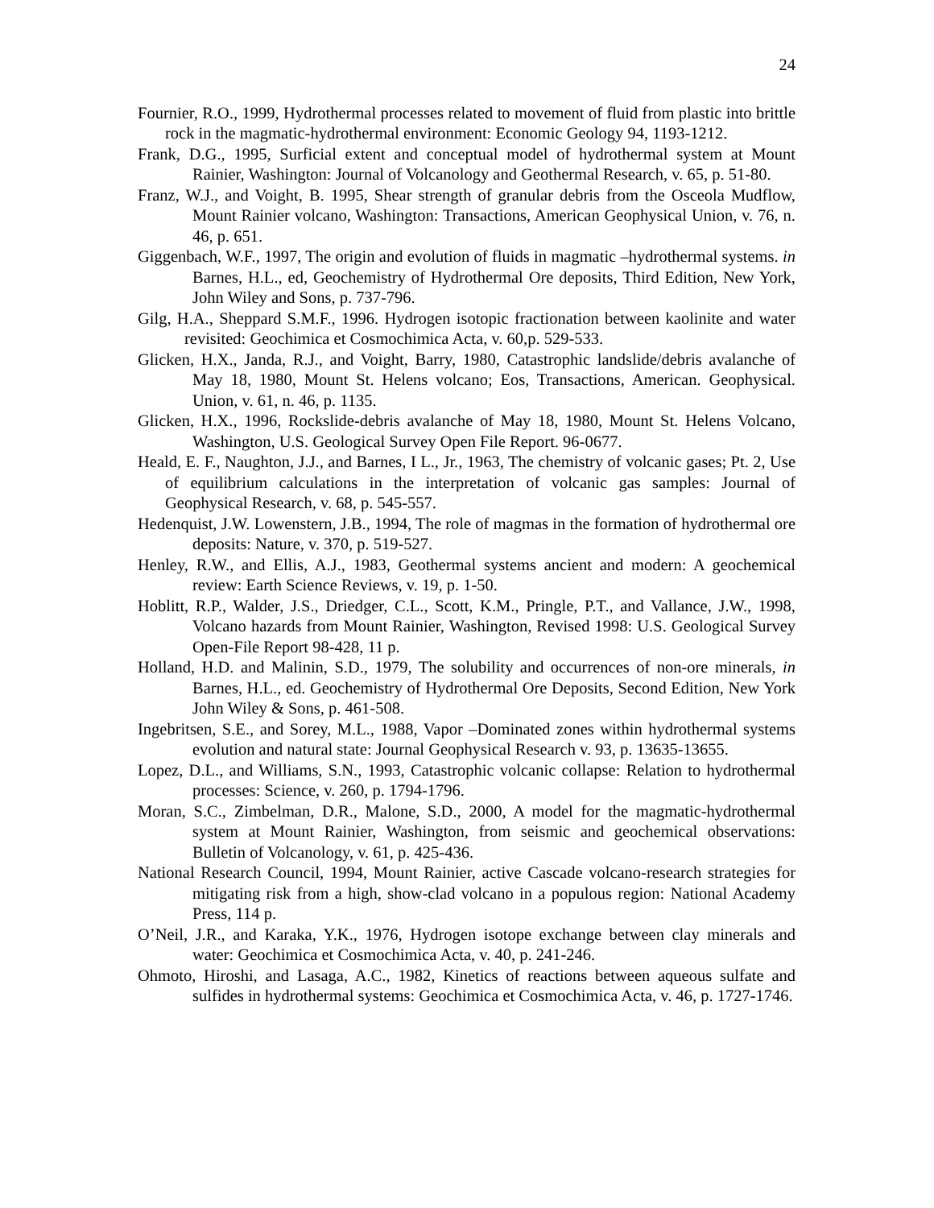24
Fournier, R.O., 1999, Hydrothermal processes related to movement of fluid from plastic into brittle rock in the magmatic-hydrothermal environment: Economic Geology 94, 1193-1212.
Frank, D.G., 1995, Surficial extent and conceptual model of hydrothermal system at Mount Rainier, Washington: Journal of Volcanology and Geothermal Research, v. 65, p. 51-80.
Franz, W.J., and Voight, B. 1995, Shear strength of granular debris from the Osceola Mudflow, Mount Rainier volcano, Washington: Transactions, American Geophysical Union, v. 76, n. 46, p. 651.
Giggenbach, W.F., 1997, The origin and evolution of fluids in magmatic –hydrothermal systems. in Barnes, H.L., ed, Geochemistry of Hydrothermal Ore deposits, Third Edition, New York, John Wiley and Sons, p. 737-796.
Gilg, H.A., Sheppard S.M.F., 1996. Hydrogen isotopic fractionation between kaolinite and water revisited: Geochimica et Cosmochimica Acta, v. 60,p. 529-533.
Glicken, H.X., Janda, R.J., and Voight, Barry, 1980, Catastrophic landslide/debris avalanche of May 18, 1980, Mount St. Helens volcano; Eos, Transactions, American. Geophysical. Union, v. 61, n. 46, p. 1135.
Glicken, H.X., 1996, Rockslide-debris avalanche of May 18, 1980, Mount St. Helens Volcano, Washington, U.S. Geological Survey Open File Report. 96-0677.
Heald, E. F., Naughton, J.J., and Barnes, I L., Jr., 1963, The chemistry of volcanic gases; Pt. 2, Use of equilibrium calculations in the interpretation of volcanic gas samples: Journal of Geophysical Research, v. 68, p. 545-557.
Hedenquist, J.W. Lowenstern, J.B., 1994, The role of magmas in the formation of hydrothermal ore deposits: Nature, v. 370, p. 519-527.
Henley, R.W., and Ellis, A.J., 1983, Geothermal systems ancient and modern: A geochemical review: Earth Science Reviews, v. 19, p. 1-50.
Hoblitt, R.P., Walder, J.S., Driedger, C.L., Scott, K.M., Pringle, P.T., and Vallance, J.W., 1998, Volcano hazards from Mount Rainier, Washington, Revised 1998: U.S. Geological Survey Open-File Report 98-428, 11 p.
Holland, H.D. and Malinin, S.D., 1979, The solubility and occurrences of non-ore minerals, in Barnes, H.L., ed. Geochemistry of Hydrothermal Ore Deposits, Second Edition, New York John Wiley & Sons, p. 461-508.
Ingebritsen, S.E., and Sorey, M.L., 1988, Vapor –Dominated zones within hydrothermal systems evolution and natural state: Journal Geophysical Research v. 93, p. 13635-13655.
Lopez, D.L., and Williams, S.N., 1993, Catastrophic volcanic collapse: Relation to hydrothermal processes: Science, v. 260, p. 1794-1796.
Moran, S.C., Zimbelman, D.R., Malone, S.D., 2000, A model for the magmatic-hydrothermal system at Mount Rainier, Washington, from seismic and geochemical observations: Bulletin of Volcanology, v. 61, p. 425-436.
National Research Council, 1994, Mount Rainier, active Cascade volcano-research strategies for mitigating risk from a high, show-clad volcano in a populous region: National Academy Press, 114 p.
O’Neil, J.R., and Karaka, Y.K., 1976, Hydrogen isotope exchange between clay minerals and water: Geochimica et Cosmochimica Acta, v. 40, p. 241-246.
Ohmoto, Hiroshi, and Lasaga, A.C., 1982, Kinetics of reactions between aqueous sulfate and sulfides in hydrothermal systems: Geochimica et Cosmochimica Acta, v. 46, p. 1727-1746.